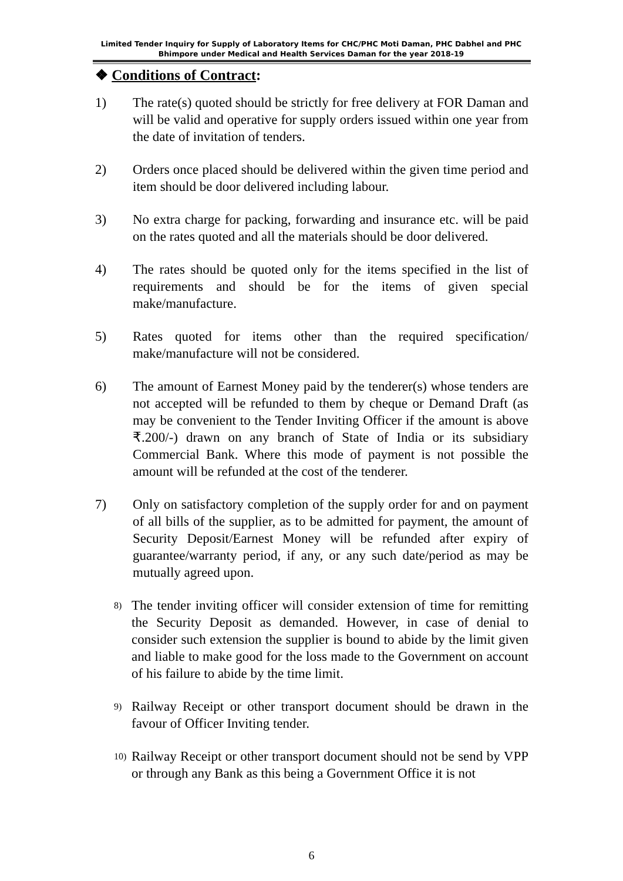Limited Tender Inquiry for Supply of Laboratory Items for CHC/PHC Moti Daman, PHC Dabhel and PHC Bhimpore under Medical and Health Services Daman for the year 2018-19
❖ Conditions of Contract:
1) The rate(s) quoted should be strictly for free delivery at FOR Daman and will be valid and operative for supply orders issued within one year from the date of invitation of tenders.
2) Orders once placed should be delivered within the given time period and item should be door delivered including labour.
3) No extra charge for packing, forwarding and insurance etc. will be paid on the rates quoted and all the materials should be door delivered.
4) The rates should be quoted only for the items specified in the list of requirements and should be for the items of given special make/manufacture.
5) Rates quoted for items other than the required specification/ make/manufacture will not be considered.
6) The amount of Earnest Money paid by the tenderer(s) whose tenders are not accepted will be refunded to them by cheque or Demand Draft (as may be convenient to the Tender Inviting Officer if the amount is above ₹.200/-) drawn on any branch of State of India or its subsidiary Commercial Bank. Where this mode of payment is not possible the amount will be refunded at the cost of the tenderer.
7) Only on satisfactory completion of the supply order for and on payment of all bills of the supplier, as to be admitted for payment, the amount of Security Deposit/Earnest Money will be refunded after expiry of guarantee/warranty period, if any, or any such date/period as may be mutually agreed upon.
8)
The tender inviting officer will consider extension of time for remitting the Security Deposit as demanded. However, in case of denial to consider such extension the supplier is bound to abide by the limit given and liable to make good for the loss made to the Government on account of his failure to abide by the time limit.
9)
Railway Receipt or other transport document should be drawn in the favour of Officer Inviting tender.
10)
Railway Receipt or other transport document should not be send by VPP or through any Bank as this being a Government Office it is not
6